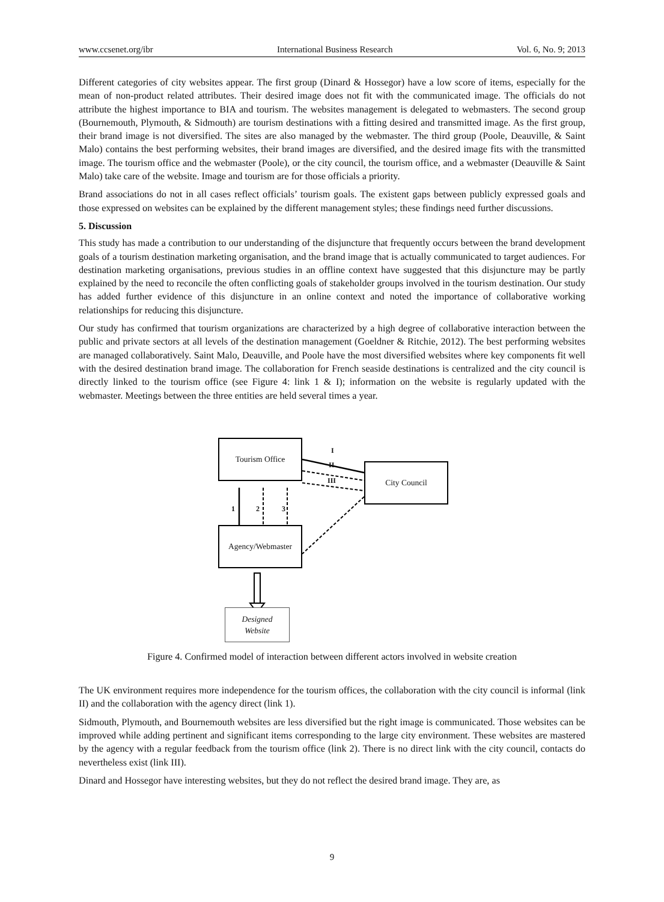www.ccsenet.org/ibr International Business Research Vol. 6, No. 9; 2013
Different categories of city websites appear. The first group (Dinard & Hossegor) have a low score of items, especially for the mean of non-product related attributes. Their desired image does not fit with the communicated image. The officials do not attribute the highest importance to BIA and tourism. The websites management is delegated to webmasters. The second group (Bournemouth, Plymouth, & Sidmouth) are tourism destinations with a fitting desired and transmitted image. As the first group, their brand image is not diversified. The sites are also managed by the webmaster. The third group (Poole, Deauville, & Saint Malo) contains the best performing websites, their brand images are diversified, and the desired image fits with the transmitted image. The tourism office and the webmaster (Poole), or the city council, the tourism office, and a webmaster (Deauville & Saint Malo) take care of the website. Image and tourism are for those officials a priority.
Brand associations do not in all cases reflect officials’ tourism goals. The existent gaps between publicly expressed goals and those expressed on websites can be explained by the different management styles; these findings need further discussions.
5. Discussion
This study has made a contribution to our understanding of the disjuncture that frequently occurs between the brand development goals of a tourism destination marketing organisation, and the brand image that is actually communicated to target audiences. For destination marketing organisations, previous studies in an offline context have suggested that this disjuncture may be partly explained by the need to reconcile the often conflicting goals of stakeholder groups involved in the tourism destination. Our study has added further evidence of this disjuncture in an online context and noted the importance of collaborative working relationships for reducing this disjuncture.
Our study has confirmed that tourism organizations are characterized by a high degree of collaborative interaction between the public and private sectors at all levels of the destination management (Goeldner & Ritchie, 2012). The best performing websites are managed collaboratively. Saint Malo, Deauville, and Poole have the most diversified websites where key components fit well with the desired destination brand image. The collaboration for French seaside destinations is centralized and the city council is directly linked to the tourism office (see Figure 4: link 1 & I); information on the website is regularly updated with the webmaster. Meetings between the three entities are held several times a year.
Tourism Office
City Council
Agency/Webmaster
Designed
Website
I
II
III
1 2 3
Figure 4. Confirmed model of interaction between different actors involved in website creation
The UK environment requires more independence for the tourism offices, the collaboration with the city council is informal (link II) and the collaboration with the agency direct (link 1).
Sidmouth, Plymouth, and Bournemouth websites are less diversified but the right image is communicated. Those websites can be improved while adding pertinent and significant items corresponding to the large city environment. These websites are mastered by the agency with a regular feedback from the tourism office (link 2). There is no direct link with the city council, contacts do nevertheless exist (link III).
Dinard and Hossegor have interesting websites, but they do not reflect the desired brand image. They are, as
9